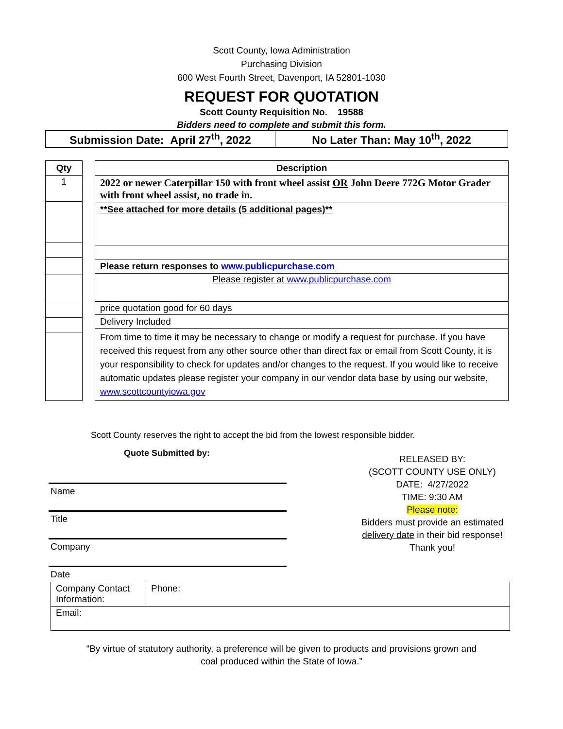Scott County, Iowa Administration
Purchasing Division
600 West Fourth Street, Davenport, IA 52801-1030
REQUEST FOR QUOTATION
Scott County Requisition No. 19588
Bidders need to complete and submit this form.
| Submission Date: April 27<sup>th</sup>, 2022 | No Later Than: May 10<sup>th</sup>, 2022 |
| Qty |
| --- |
| 1 |
| Description |
| --- |
| 2022 or newer Caterpillar 150 with front wheel assist OR John Deere 772G Motor Grader with front wheel assist, no trade in. |
| **See attached for more details (5 additional pages)** |
| Please return responses to www.publicpurchase.com |
| Please register at www.publicpurchase.com |
| price quotation good for 60 days |
| Delivery Included |
| From time to time it may be necessary to change or modify a request for purchase. If you have received this request from any other source other than direct fax or email from Scott County, it is your responsibility to check for updates and/or changes to the request. If you would like to receive automatic updates please register your company in our vendor data base by using our website, www.scottcountyiowa.gov |
Scott County reserves the right to accept the bid from the lowest responsible bidder.
Quote Submitted by:
Name
Title
Company
Date
RELEASED BY:
(SCOTT COUNTY USE ONLY)
DATE: 4/27/2022
TIME: 9:30 AM
Please note:
Bidders must provide an estimated delivery date in their bid response!
Thank you!
| Company Contact Information: | Phone: |
| Email: | |
“By virtue of statutory authority, a preference will be given to products and provisions grown and
coal produced within the State of Iowa.”